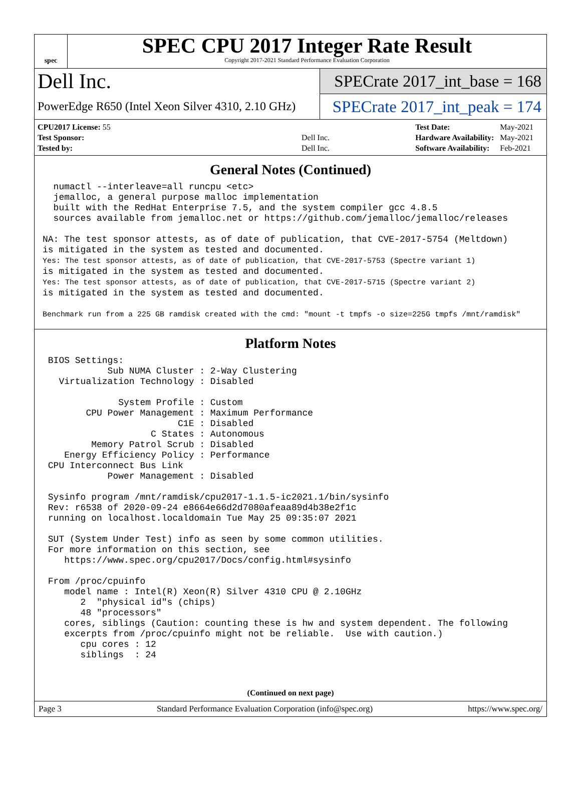spec
SPEC CPU 2017 Integer Rate Result
Copyright 2017-2021 Standard Performance Evaluation Corporation
Dell Inc.
PowerEdge R650 (Intel Xeon Silver 4310, 2.10 GHz)
SPECrate 2017_int_base = 168
SPECrate 2017_int_peak = 174
| CPU2017 License: 55 | |
| Test Sponsor: | Dell Inc. |
| Tested by: | Dell Inc. |
| Test Date: | May-2021 |
| Hardware Availability: | May-2021 |
| Software Availability: | Feb-2021 |
General Notes (Continued)
  numactl --interleave=all runcpu <etc>
  jemalloc, a general purpose malloc implementation
  built with the RedHat Enterprise 7.5, and the system compiler gcc 4.8.5
  sources available from jemalloc.net or https://github.com/jemalloc/jemalloc/releases

NA: The test sponsor attests, as of date of publication, that CVE-2017-5754 (Meltdown)
is mitigated in the system as tested and documented.
Yes: The test sponsor attests, as of date of publication, that CVE-2017-5753 (Spectre variant 1)
is mitigated in the system as tested and documented.
Yes: The test sponsor attests, as of date of publication, that CVE-2017-5715 (Spectre variant 2)
is mitigated in the system as tested and documented.

Benchmark run from a 225 GB ramdisk created with the cmd: "mount -t tmpfs -o size=225G tmpfs /mnt/ramdisk"
Platform Notes
 BIOS Settings:
            Sub NUMA Cluster : 2-Way Clustering
   Virtualization Technology : Disabled

              System Profile : Custom
        CPU Power Management : Maximum Performance
                         C1E : Disabled
                    C States : Autonomous
         Memory Patrol Scrub : Disabled
    Energy Efficiency Policy : Performance
 CPU Interconnect Bus Link
            Power Management : Disabled

 Sysinfo program /mnt/ramdisk/cpu2017-1.1.5-ic2021.1/bin/sysinfo
 Rev: r6538 of 2020-09-24 e8664e66d2d7080afeaa89d4b38e2f1c
 running on localhost.localdomain Tue May 25 09:35:07 2021

 SUT (System Under Test) info as seen by some common utilities.
 For more information on this section, see
    https://www.spec.org/cpu2017/Docs/config.html#sysinfo

 From /proc/cpuinfo
    model name : Intel(R) Xeon(R) Silver 4310 CPU @ 2.10GHz
       2  "physical id"s (chips)
       48 "processors"
    cores, siblings (Caution: counting these is hw and system dependent. The following
    excerpts from /proc/cpuinfo might not be reliable.  Use with caution.)
       cpu cores : 12
       siblings  : 24
(Continued on next page)
Page 3 Standard Performance Evaluation Corporation (info@spec.org) https://www.spec.org/